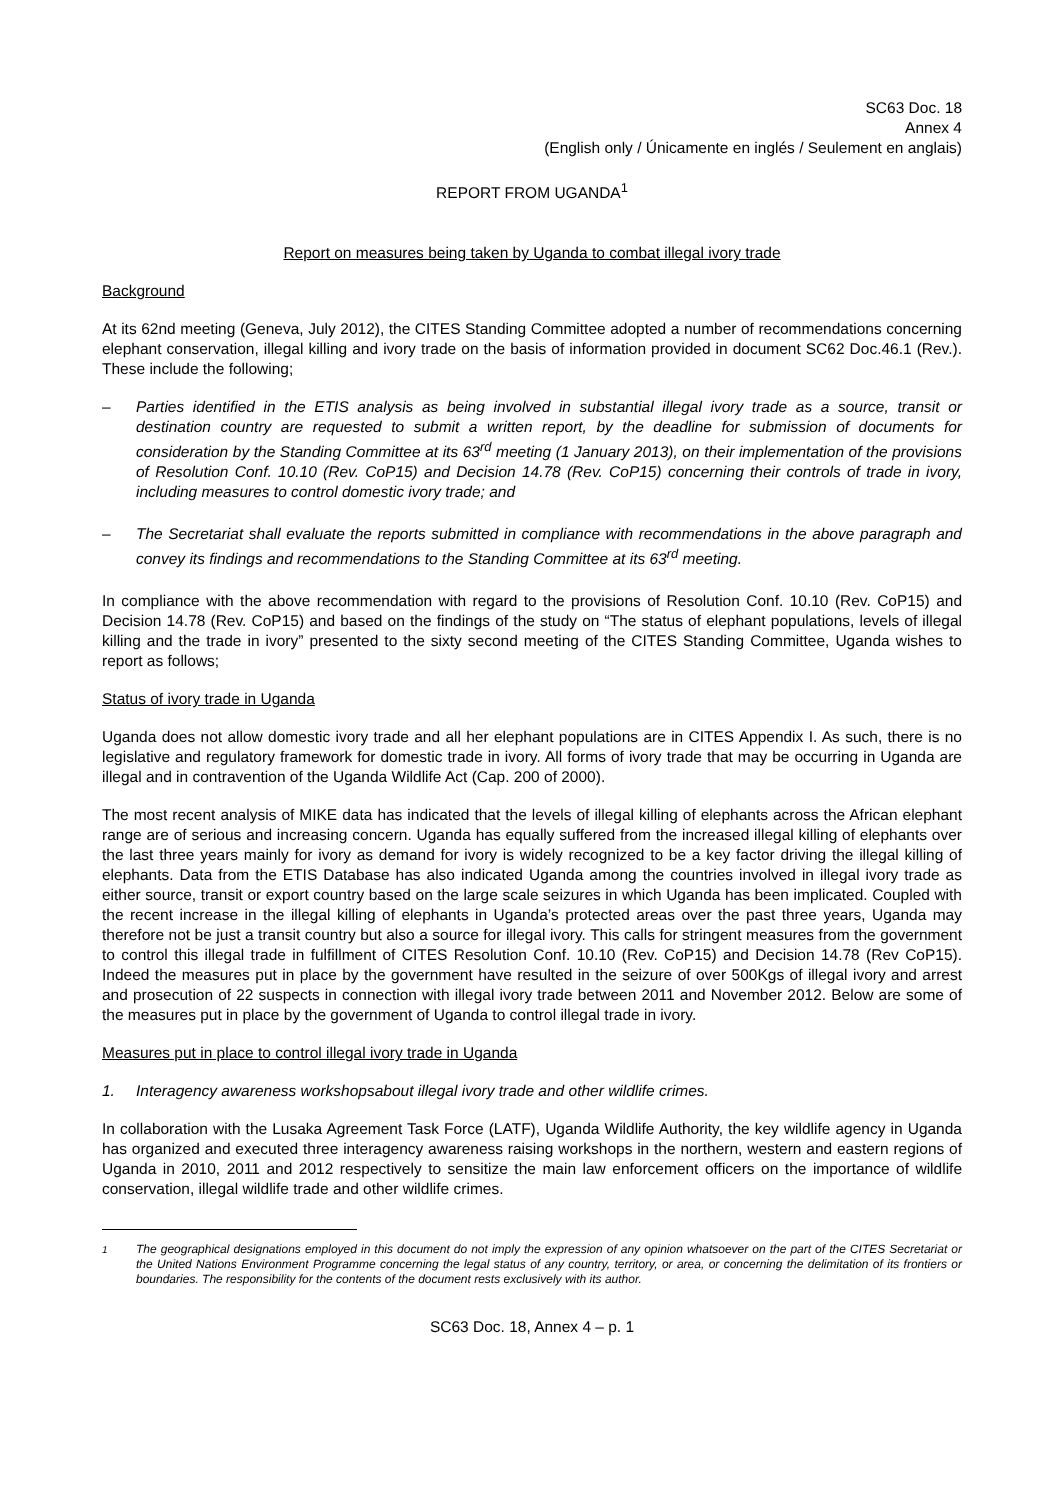SC63 Doc. 18
Annex 4
(English only / Únicamente en inglés / Seulement en anglais)
REPORT FROM UGANDA<sup>1</sup>
Report on measures being taken by Uganda to combat illegal ivory trade
Background
At its 62nd meeting (Geneva, July 2012), the CITES Standing Committee adopted a number of recommendations concerning elephant conservation, illegal killing and ivory trade on the basis of information provided in document SC62 Doc.46.1 (Rev.). These include the following;
– Parties identified in the ETIS analysis as being involved in substantial illegal ivory trade as a source, transit or destination country are requested to submit a written report, by the deadline for submission of documents for consideration by the Standing Committee at its 63<sup>rd</sup> meeting (1 January 2013), on their implementation of the provisions of Resolution Conf. 10.10 (Rev. CoP15) and Decision 14.78 (Rev. CoP15) concerning their controls of trade in ivory, including measures to control domestic ivory trade; and
– The Secretariat shall evaluate the reports submitted in compliance with recommendations in the above paragraph and convey its findings and recommendations to the Standing Committee at its 63<sup>rd</sup> meeting.
In compliance with the above recommendation with regard to the provisions of Resolution Conf. 10.10 (Rev. CoP15) and Decision 14.78 (Rev. CoP15) and based on the findings of the study on “The status of elephant populations, levels of illegal killing and the trade in ivory” presented to the sixty second meeting of the CITES Standing Committee, Uganda wishes to report as follows;
Status of ivory trade in Uganda
Uganda does not allow domestic ivory trade and all her elephant populations are in CITES Appendix I. As such, there is no legislative and regulatory framework for domestic trade in ivory. All forms of ivory trade that may be occurring in Uganda are illegal and in contravention of the Uganda Wildlife Act (Cap. 200 of 2000).
The most recent analysis of MIKE data has indicated that the levels of illegal killing of elephants across the African elephant range are of serious and increasing concern. Uganda has equally suffered from the increased illegal killing of elephants over the last three years mainly for ivory as demand for ivory is widely recognized to be a key factor driving the illegal killing of elephants. Data from the ETIS Database has also indicated Uganda among the countries involved in illegal ivory trade as either source, transit or export country based on the large scale seizures in which Uganda has been implicated. Coupled with the recent increase in the illegal killing of elephants in Uganda’s protected areas over the past three years, Uganda may therefore not be just a transit country but also a source for illegal ivory. This calls for stringent measures from the government to control this illegal trade in fulfillment of CITES Resolution Conf. 10.10 (Rev. CoP15) and Decision 14.78 (Rev CoP15). Indeed the measures put in place by the government have resulted in the seizure of over 500Kgs of illegal ivory and arrest and prosecution of 22 suspects in connection with illegal ivory trade between 2011 and November 2012. Below are some of the measures put in place by the government of Uganda to control illegal trade in ivory.
Measures put in place to control illegal ivory trade in Uganda
1. Interagency awareness workshopsabout illegal ivory trade and other wildlife crimes.
In collaboration with the Lusaka Agreement Task Force (LATF), Uganda Wildlife Authority, the key wildlife agency in Uganda has organized and executed three interagency awareness raising workshops in the northern, western and eastern regions of Uganda in 2010, 2011 and 2012 respectively to sensitize the main law enforcement officers on the importance of wildlife conservation, illegal wildlife trade and other wildlife crimes.
<sup>1</sup> The geographical designations employed in this document do not imply the expression of any opinion whatsoever on the part of the CITES Secretariat or the United Nations Environment Programme concerning the legal status of any country, territory, or area, or concerning the delimitation of its frontiers or boundaries. The responsibility for the contents of the document rests exclusively with its author.
SC63 Doc. 18, Annex 4 – p. 1